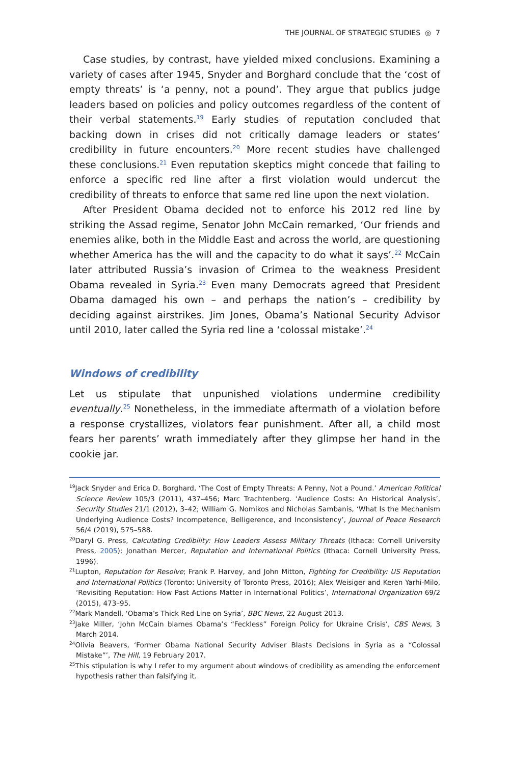THE JOURNAL OF STRATEGIC STUDIES ◎ 7
Case studies, by contrast, have yielded mixed conclusions. Examining a variety of cases after 1945, Snyder and Borghard conclude that the ‘cost of empty threats’ is ‘a penny, not a pound’. They argue that publics judge leaders based on policies and policy outcomes regardless of the content of their verbal statements.<sup>19</sup> Early studies of reputation concluded that backing down in crises did not critically damage leaders or states’ credibility in future encounters.<sup>20</sup> More recent studies have challenged these conclusions.<sup>21</sup> Even reputation skeptics might concede that failing to enforce a specific red line after a first violation would undercut the credibility of threats to enforce that same red line upon the next violation.
After President Obama decided not to enforce his 2012 red line by striking the Assad regime, Senator John McCain remarked, ‘Our friends and enemies alike, both in the Middle East and across the world, are questioning whether America has the will and the capacity to do what it says’.<sup>22</sup> McCain later attributed Russia’s invasion of Crimea to the weakness President Obama revealed in Syria.<sup>23</sup> Even many Democrats agreed that President Obama damaged his own – and perhaps the nation’s – credibility by deciding against airstrikes. Jim Jones, Obama’s National Security Advisor until 2010, later called the Syria red line a ‘colossal mistake’.<sup>24</sup>
Windows of credibility
Let us stipulate that unpunished violations undermine credibility eventually.<sup>25</sup> Nonetheless, in the immediate aftermath of a violation before a response crystallizes, violators fear punishment. After all, a child most fears her parents’ wrath immediately after they glimpse her hand in the cookie jar.
<sup>19</sup> Jack Snyder and Erica D. Borghard, ‘The Cost of Empty Threats: A Penny, Not a Pound.’ American Political Science Review 105/3 (2011), 437–456; Marc Trachtenberg. ‘Audience Costs: An Historical Analysis’, Security Studies 21/1 (2012), 3–42; William G. Nomikos and Nicholas Sambanis, ‘What Is the Mechanism Underlying Audience Costs? Incompetence, Belligerence, and Inconsistency’, Journal of Peace Research 56/4 (2019), 575–588.
<sup>20</sup> Daryl G. Press, Calculating Credibility: How Leaders Assess Military Threats (Ithaca: Cornell University Press, 2005); Jonathan Mercer, Reputation and International Politics (Ithaca: Cornell University Press, 1996).
<sup>21</sup> Lupton, Reputation for Resolve; Frank P. Harvey, and John Mitton, Fighting for Credibility: US Reputation and International Politics (Toronto: University of Toronto Press, 2016); Alex Weisiger and Keren Yarhi-Milo, ‘Revisiting Reputation: How Past Actions Matter in International Politics’, International Organization 69/2 (2015), 473–95.
<sup>22</sup> Mark Mandell, ‘Obama’s Thick Red Line on Syria’, BBC News, 22 August 2013.
<sup>23</sup> Jake Miller, ‘John McCain blames Obama’s “Feckless” Foreign Policy for Ukraine Crisis’, CBS News, 3 March 2014.
<sup>24</sup> Olivia Beavers, ‘Former Obama National Security Adviser Blasts Decisions in Syria as a “Colossal Mistake”’, The Hill, 19 February 2017.
<sup>25</sup> This stipulation is why I refer to my argument about windows of credibility as amending the enforcement hypothesis rather than falsifying it.